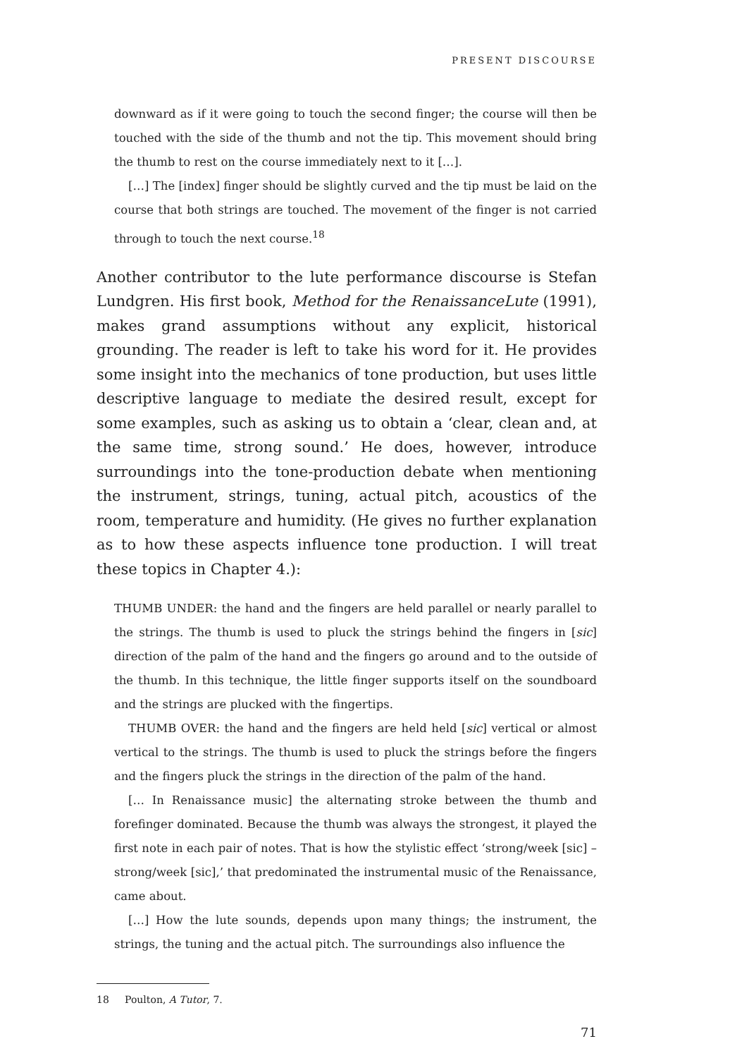PRESENT DISCOURSE
downward as if it were going to touch the second finger; the course will then be touched with the side of the thumb and not the tip. This movement should bring the thumb to rest on the course immediately next to it […].
[…] The [index] finger should be slightly curved and the tip must be laid on the course that both strings are touched. The movement of the finger is not carried through to touch the next course.<sup>18</sup>
Another contributor to the lute performance discourse is Stefan Lundgren. His first book, Method for the RenaissanceLute (1991), makes grand assumptions without any explicit, historical grounding. The reader is left to take his word for it. He provides some insight into the mechanics of tone production, but uses little descriptive language to mediate the desired result, except for some examples, such as asking us to obtain a ‘clear, clean and, at the same time, strong sound.’ He does, however, introduce surroundings into the tone-production debate when mentioning the instrument, strings, tuning, actual pitch, acoustics of the room, temperature and humidity. (He gives no further explanation as to how these aspects influence tone production. I will treat these topics in Chapter 4.):
THUMB UNDER: the hand and the fingers are held parallel or nearly parallel to the strings. The thumb is used to pluck the strings behind the fingers in [sic] direction of the palm of the hand and the fingers go around and to the outside of the thumb. In this technique, the little finger supports itself on the soundboard and the strings are plucked with the fingertips.
THUMB OVER: the hand and the fingers are held held [sic] vertical or almost vertical to the strings. The thumb is used to pluck the strings before the fingers and the fingers pluck the strings in the direction of the palm of the hand.
[… In Renaissance music] the alternating stroke between the thumb and forefinger dominated. Because the thumb was always the strongest, it played the first note in each pair of notes. That is how the stylistic effect ‘strong/week [sic] – strong/week [sic],’ that predominated the instrumental music of the Renaissance, came about.
[…] How the lute sounds, depends upon many things; the instrument, the strings, the tuning and the actual pitch. The surroundings also influence the
18 Poulton, A Tutor, 7.
71